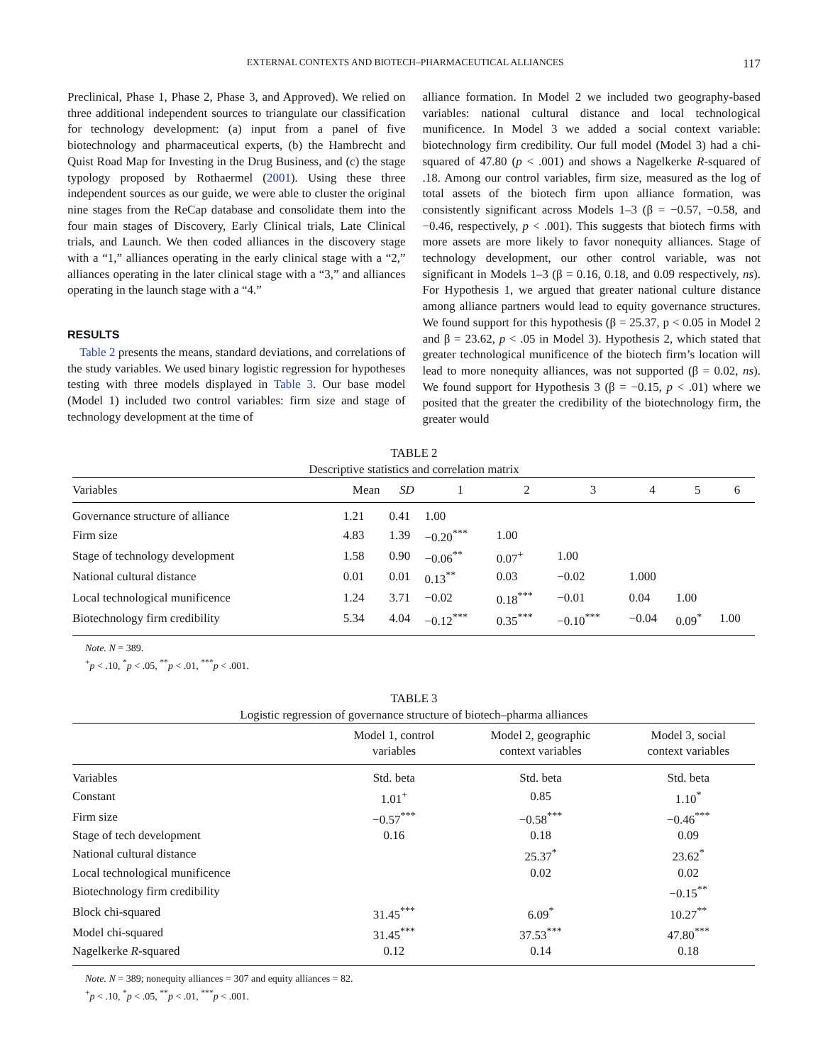EXTERNAL CONTEXTS AND BIOTECH–PHARMACEUTICAL ALLIANCES 117
Preclinical, Phase 1, Phase 2, Phase 3, and Approved). We relied on three additional independent sources to triangulate our classification for technology development: (a) input from a panel of five biotechnology and pharmaceutical experts, (b) the Hambrecht and Quist Road Map for Investing in the Drug Business, and (c) the stage typology proposed by Rothaermel (2001). Using these three independent sources as our guide, we were able to cluster the original nine stages from the ReCap database and consolidate them into the four main stages of Discovery, Early Clinical trials, Late Clinical trials, and Launch. We then coded alliances in the discovery stage with a “1,” alliances operating in the early clinical stage with a “2,” alliances operating in the later clinical stage with a “3,” and alliances operating in the launch stage with a “4.”
RESULTS
Table 2 presents the means, standard deviations, and correlations of the study variables. We used binary logistic regression for hypotheses testing with three models displayed in Table 3. Our base model (Model 1) included two control variables: firm size and stage of technology development at the time of
alliance formation. In Model 2 we included two geography-based variables: national cultural distance and local technological munificence. In Model 3 we added a social context variable: biotechnology firm credibility. Our full model (Model 3) had a chi-squared of 47.80 (p < .001) and shows a Nagelkerke R-squared of .18. Among our control variables, firm size, measured as the log of total assets of the biotech firm upon alliance formation, was consistently significant across Models 1–3 (β = −0.57, −0.58, and −0.46, respectively, p < .001). This suggests that biotech firms with more assets are more likely to favor nonequity alliances. Stage of technology development, our other control variable, was not significant in Models 1–3 (β = 0.16, 0.18, and 0.09 respectively, ns). For Hypothesis 1, we argued that greater national culture distance among alliance partners would lead to equity governance structures. We found support for this hypothesis (β = 25.37, p < 0.05 in Model 2 and β = 23.62, p < .05 in Model 3). Hypothesis 2, which stated that greater technological munificence of the biotech firm’s location will lead to more nonequity alliances, was not supported (β = 0.02, ns). We found support for Hypothesis 3 (β = −0.15, p < .01) where we posited that the greater the credibility of the biotechnology firm, the greater would
TABLE 2
Descriptive statistics and correlation matrix
| Variables | Mean | SD | 1 | 2 | 3 | 4 | 5 | 6 |
| --- | --- | --- | --- | --- | --- | --- | --- | --- |
| Governance structure of alliance | 1.21 | 0.41 | 1.00 | | | | | |
| Firm size | 4.83 | 1.39 | −0.20<sup>***</sup> | 1.00 | | | | |
| Stage of technology development | 1.58 | 0.90 | −0.06<sup>**</sup> | 0.07<sup>+</sup> | 1.00 | | | |
| National cultural distance | 0.01 | 0.01 | 0.13<sup>**</sup> | 0.03 | −0.02 | 1.000 | | |
| Local technological munificence | 1.24 | 3.71 | −0.02 | 0.18<sup>***</sup> | −0.01 | 0.04 | 1.00 | |
| Biotechnology firm credibility | 5.34 | 4.04 | −0.12<sup>***</sup> | 0.35<sup>***</sup> | −0.10<sup>***</sup> | −0.04 | 0.09<sup>*</sup> | 1.00 |
Note. N = 389.
<sup>+</sup>p < .10, <sup>*</sup>p < .05, <sup>**</sup>p < .01, <sup>***</sup>p < .001.
TABLE 3
Logistic regression of governance structure of biotech–pharma alliances
| | Model 1, control variables | Model 2, geographic context variables | Model 3, social context variables |
| --- | --- | --- | --- |
| Variables | Std. beta | Std. beta | Std. beta |
| Constant | 1.01<sup>+</sup> | 0.85 | 1.10<sup>*</sup> |
| Firm size | −0.57<sup>***</sup> | −0.58<sup>***</sup> | −0.46<sup>***</sup> |
| Stage of tech development | 0.16 | 0.18 | 0.09 |
| National cultural distance | | 25.37<sup>*</sup> | 23.62<sup>*</sup> |
| Local technological munificence | | 0.02 | 0.02 |
| Biotechnology firm credibility | | | −0.15<sup>**</sup> |
| Block chi-squared | 31.45<sup>***</sup> | 6.09<sup>*</sup> | 10.27<sup>**</sup> |
| Model chi-squared | 31.45<sup>***</sup> | 37.53<sup>***</sup> | 47.80<sup>***</sup> |
| Nagelkerke R -squared | 0.12 | 0.14 | 0.18 |
Note. N = 389; nonequity alliances = 307 and equity alliances = 82.
<sup>+</sup>p < .10, <sup>*</sup>p < .05, <sup>**</sup>p < .01, <sup>***</sup>p < .001.